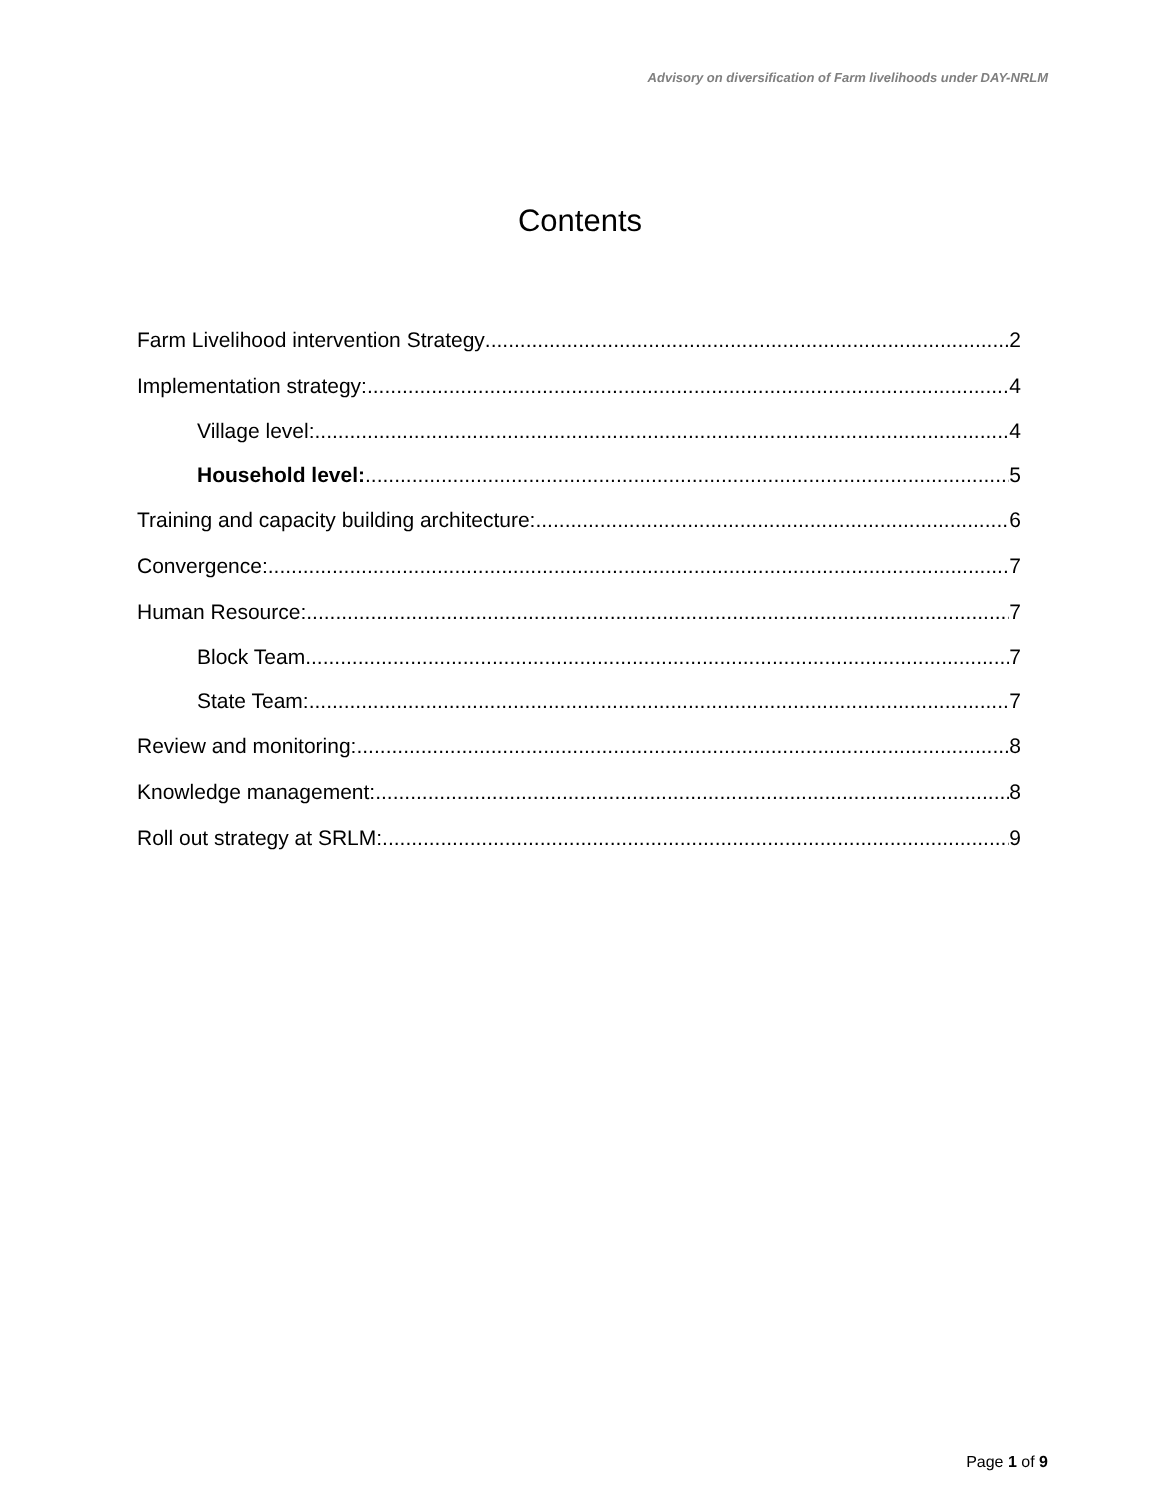Advisory on diversification of Farm livelihoods under DAY-NRLM
Contents
Farm Livelihood intervention Strategy 2
Implementation strategy: 4
Village level: 4
Household level: 5
Training and capacity building architecture: 6
Convergence: 7
Human Resource: 7
Block Team 7
State Team: 7
Review and monitoring: 8
Knowledge management: 8
Roll out strategy at SRLM: 9
Page 1 of 9